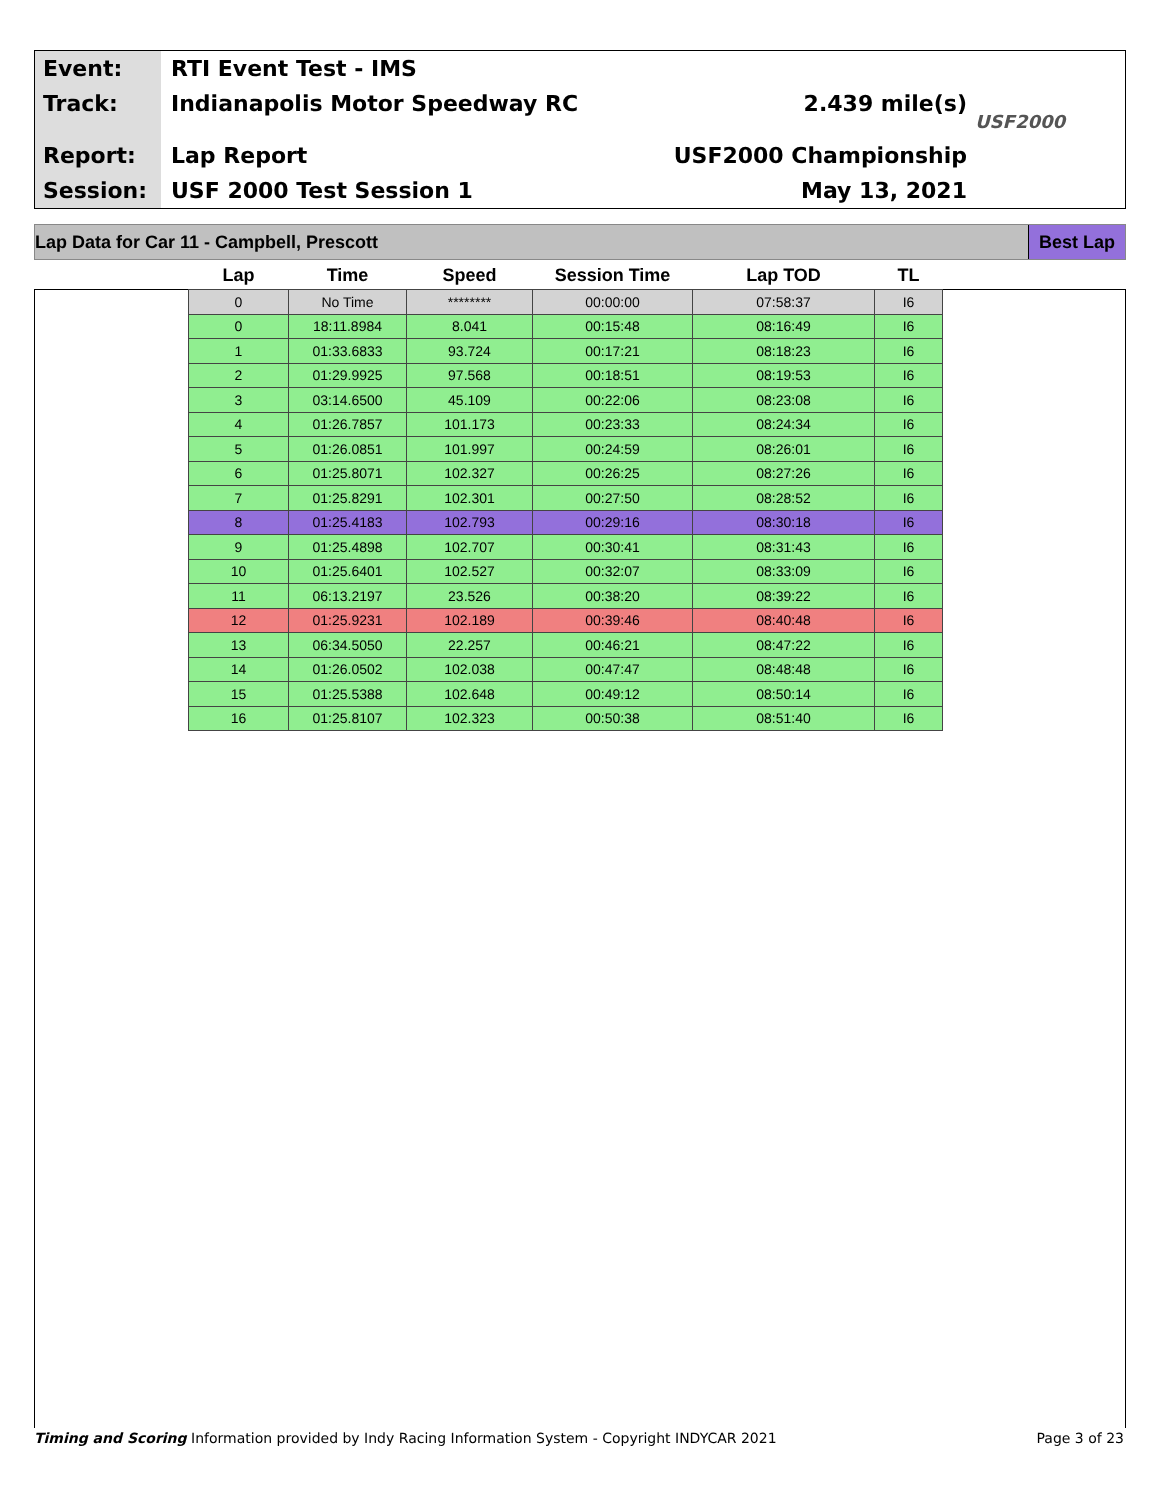Event:
Track:
Report:
Session:
RTI Event Test - IMS
Indianapolis Motor Speedway RC
Lap Report
USF 2000 Test Session 1
2.439 mile(s)
USF2000 Championship
May 13, 2021
USF2000
Lap Data for Car 11 - Campbell, Prescott Best Lap
| Lap | Time | Speed | Session Time | Lap TOD | TL |
| --- | --- | --- | --- | --- | --- |
| 0 | No Time | ******** | 00:00:00 | 07:58:37 | I6 |
| 0 | 18:11.8984 | 8.041 | 00:15:48 | 08:16:49 | I6 |
| 1 | 01:33.6833 | 93.724 | 00:17:21 | 08:18:23 | I6 |
| 2 | 01:29.9925 | 97.568 | 00:18:51 | 08:19:53 | I6 |
| 3 | 03:14.6500 | 45.109 | 00:22:06 | 08:23:08 | I6 |
| 4 | 01:26.7857 | 101.173 | 00:23:33 | 08:24:34 | I6 |
| 5 | 01:26.0851 | 101.997 | 00:24:59 | 08:26:01 | I6 |
| 6 | 01:25.8071 | 102.327 | 00:26:25 | 08:27:26 | I6 |
| 7 | 01:25.8291 | 102.301 | 00:27:50 | 08:28:52 | I6 |
| 8 | 01:25.4183 | 102.793 | 00:29:16 | 08:30:18 | I6 |
| 9 | 01:25.4898 | 102.707 | 00:30:41 | 08:31:43 | I6 |
| 10 | 01:25.6401 | 102.527 | 00:32:07 | 08:33:09 | I6 |
| 11 | 06:13.2197 | 23.526 | 00:38:20 | 08:39:22 | I6 |
| 12 | 01:25.9231 | 102.189 | 00:39:46 | 08:40:48 | I6 |
| 13 | 06:34.5050 | 22.257 | 00:46:21 | 08:47:22 | I6 |
| 14 | 01:26.0502 | 102.038 | 00:47:47 | 08:48:48 | I6 |
| 15 | 01:25.5388 | 102.648 | 00:49:12 | 08:50:14 | I6 |
| 16 | 01:25.8107 | 102.323 | 00:50:38 | 08:51:40 | I6 |
Timing and Scoring Information provided by Indy Racing Information System - Copyright INDYCAR 2021 Page 3 of 23